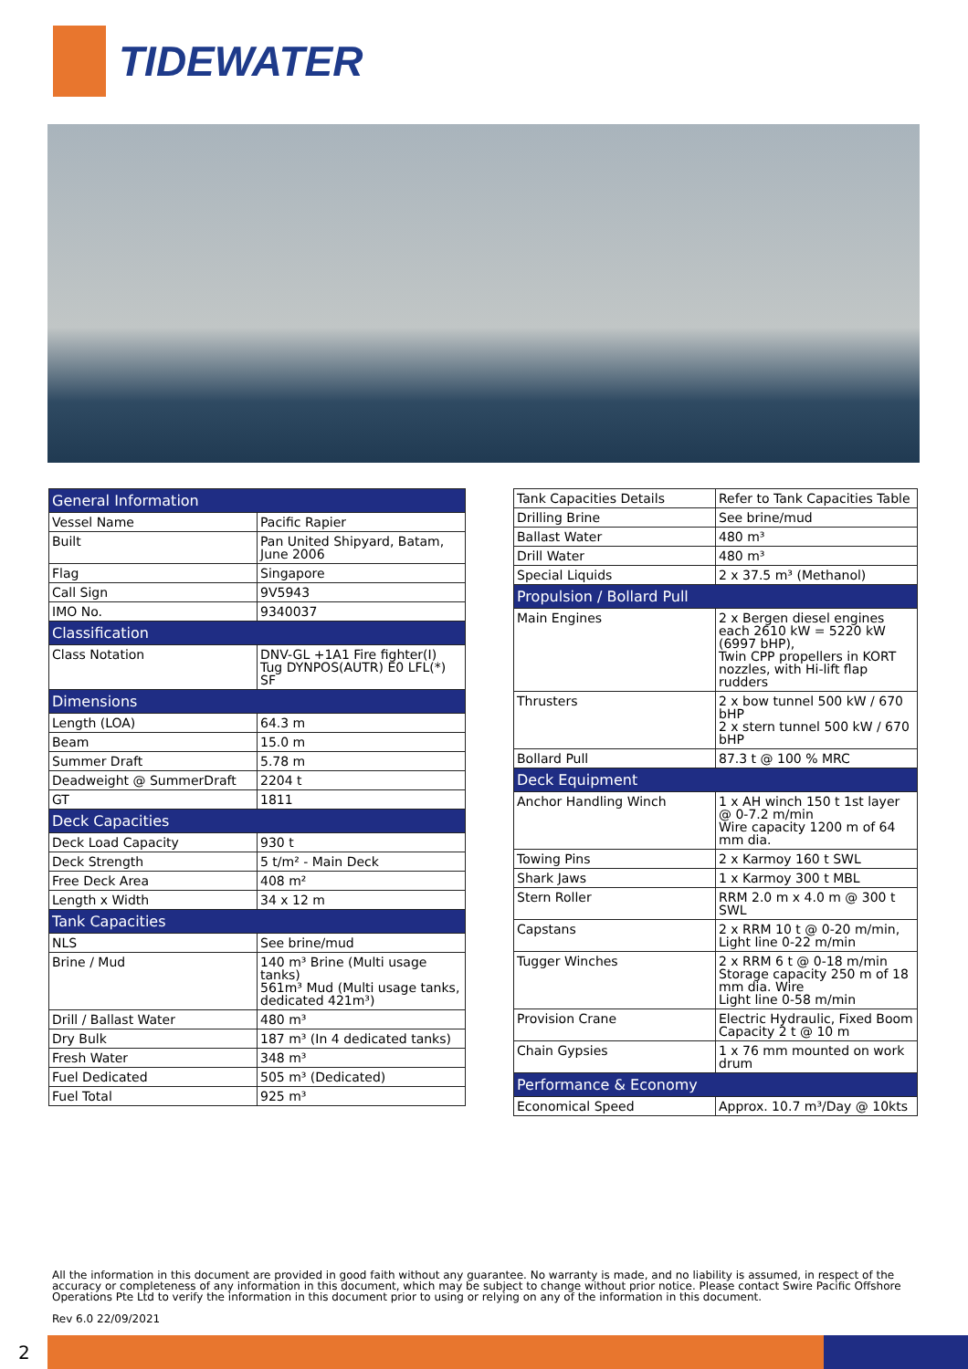TIDEWATER
| General Information | |
| --- | --- |
| Vessel Name | Pacific Rapier |
| Built | Pan United Shipyard, Batam, June 2006 |
| Flag | Singapore |
| Call Sign | 9V5943 |
| IMO No. | 9340037 |
| Classification | |
| Class Notation | DNV-GL +1A1 Fire fighter(I) Tug DYNPOS(AUTR) E0 LFL(*) SF |
| Dimensions | |
| Length (LOA) | 64.3 m |
| Beam | 15.0 m |
| Summer Draft | 5.78 m |
| Deadweight @ SummerDraft | 2204 t |
| GT | 1811 |
| Deck Capacities | |
| Deck Load Capacity | 930 t |
| Deck Strength | 5 t/m² - Main Deck |
| Free Deck Area | 408 m² |
| Length x Width | 34 x 12 m |
| Tank Capacities | |
| NLS | See brine/mud |
| Brine / Mud | 140 m³ Brine (Multi usage tanks) 561m³ Mud (Multi usage tanks, dedicated 421m³) |
| Drill / Ballast Water | 480 m³ |
| Dry Bulk | 187 m³ (In 4 dedicated tanks) |
| Fresh Water | 348 m³ |
| Fuel Dedicated | 505 m³ (Dedicated) |
| Fuel Total | 925 m³ |
| Tank Capacities Details | Refer to Tank Capacities Table |
| Drilling Brine | See brine/mud |
| Ballast Water | 480 m³ |
| Drill Water | 480 m³ |
| Special Liquids | 2 x 37.5 m³ (Methanol) |
| Propulsion / Bollard Pull | |
| Main Engines | 2 x Bergen diesel engines each 2610 kW = 5220 kW (6997 bHP), Twin CPP propellers in KORT nozzles, with Hi-lift flap rudders |
| Thrusters | 2 x bow tunnel 500 kW / 670 bHP 2 x stern tunnel 500 kW / 670 bHP |
| Bollard Pull | 87.3 t @ 100 % MRC |
| Deck Equipment | |
| Anchor Handling Winch | 1 x AH winch 150 t 1st layer @ 0-7.2 m/min Wire capacity 1200 m of 64 mm dia. |
| Towing Pins | 2 x Karmoy 160 t SWL |
| Shark Jaws | 1 x Karmoy 300 t MBL |
| Stern Roller | RRM 2.0 m x 4.0 m @ 300 t SWL |
| Capstans | 2 x RRM 10 t @ 0-20 m/min, Light line 0-22 m/min |
| Tugger Winches | 2 x RRM 6 t @ 0-18 m/min Storage capacity 250 m of 18 mm dia. Wire Light line 0-58 m/min |
| Provision Crane | Electric Hydraulic, Fixed Boom Capacity 2 t @ 10 m |
| Chain Gypsies | 1 x 76 mm mounted on work drum |
| Performance & Economy | |
| Economical Speed | Approx. 10.7 m³/Day @ 10kts |
All the information in this document are provided in good faith without any guarantee. No warranty is made, and no liability is assumed, in respect of the accuracy or completeness of any information in this document, which may be subject to change without prior notice. Please contact Swire Pacific Offshore Operations Pte Ltd to verify the information in this document prior to using or relying on any of the information in this document.
Rev 6.0 22/09/2021
2